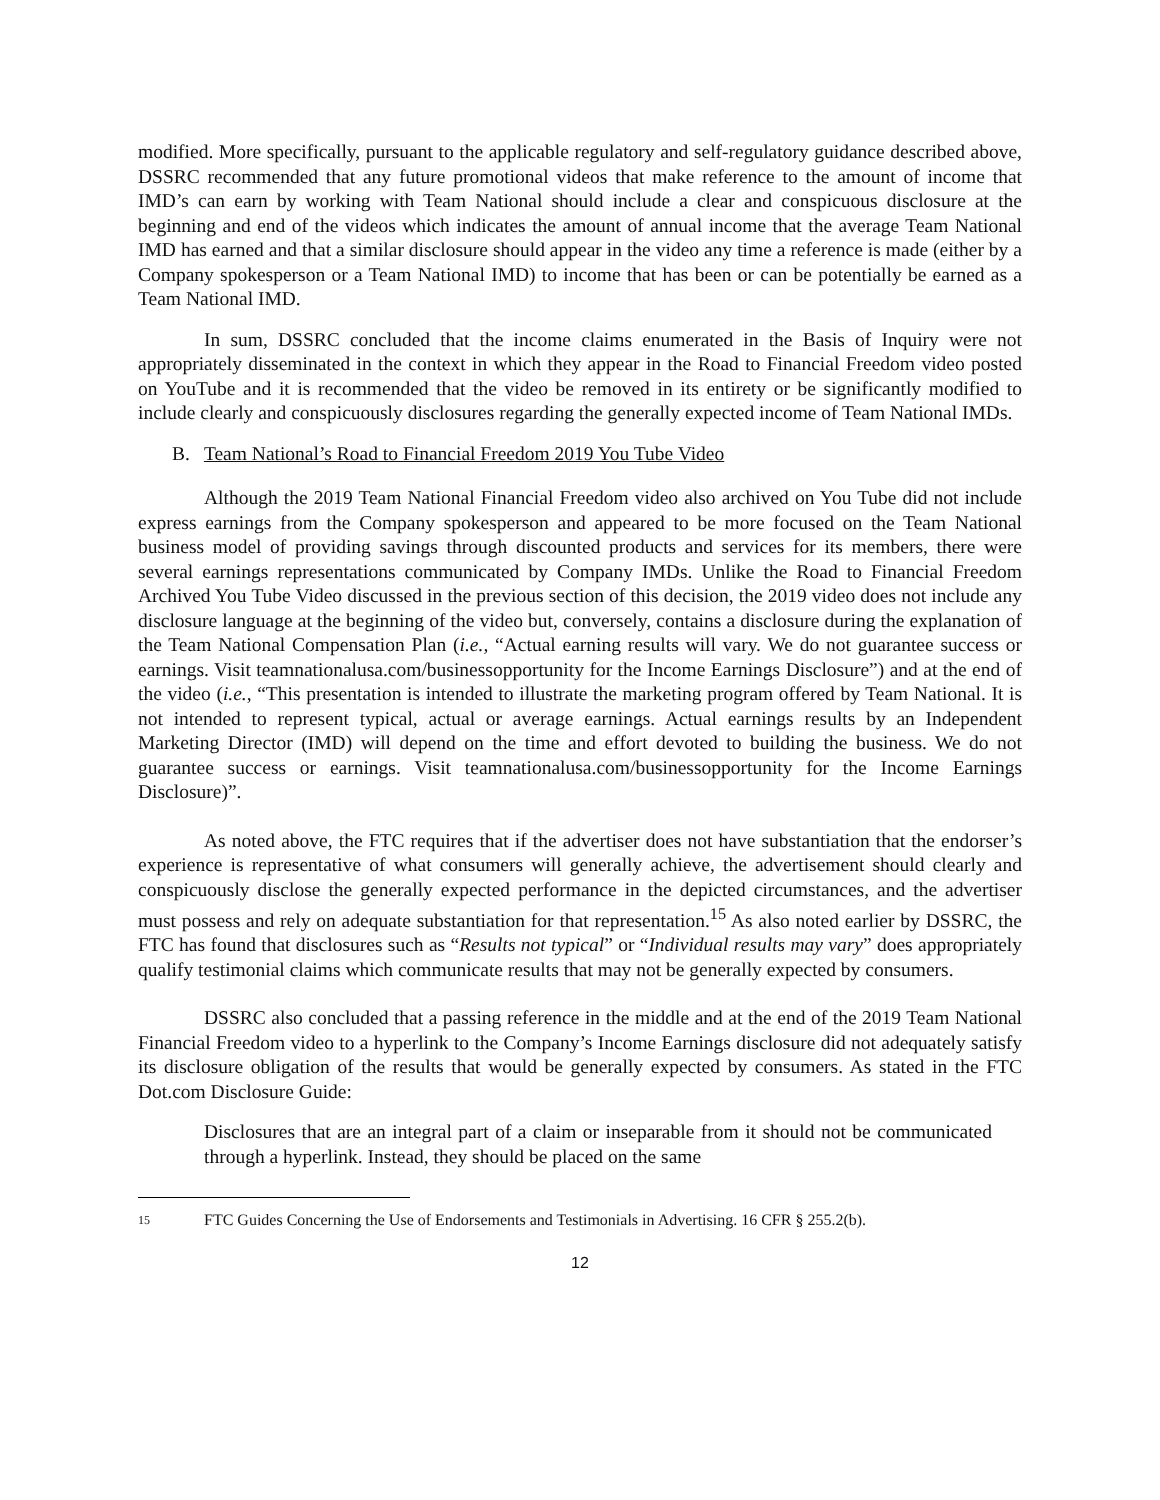modified. More specifically, pursuant to the applicable regulatory and self-regulatory guidance described above, DSSRC recommended that any future promotional videos that make reference to the amount of income that IMD’s can earn by working with Team National should include a clear and conspicuous disclosure at the beginning and end of the videos which indicates the amount of annual income that the average Team National IMD has earned and that a similar disclosure should appear in the video any time a reference is made (either by a Company spokesperson or a Team National IMD) to income that has been or can be potentially be earned as a Team National IMD.
In sum, DSSRC concluded that the income claims enumerated in the Basis of Inquiry were not appropriately disseminated in the context in which they appear in the Road to Financial Freedom video posted on YouTube and it is recommended that the video be removed in its entirety or be significantly modified to include clearly and conspicuously disclosures regarding the generally expected income of Team National IMDs.
B. Team National’s Road to Financial Freedom 2019 You Tube Video
Although the 2019 Team National Financial Freedom video also archived on You Tube did not include express earnings from the Company spokesperson and appeared to be more focused on the Team National business model of providing savings through discounted products and services for its members, there were several earnings representations communicated by Company IMDs. Unlike the Road to Financial Freedom Archived You Tube Video discussed in the previous section of this decision, the 2019 video does not include any disclosure language at the beginning of the video but, conversely, contains a disclosure during the explanation of the Team National Compensation Plan (i.e., “Actual earning results will vary. We do not guarantee success or earnings. Visit teamnationalusa.com/businessopportunity for the Income Earnings Disclosure”) and at the end of the video (i.e., “This presentation is intended to illustrate the marketing program offered by Team National. It is not intended to represent typical, actual or average earnings. Actual earnings results by an Independent Marketing Director (IMD) will depend on the time and effort devoted to building the business. We do not guarantee success or earnings. Visit teamnationalusa.com/businessopportunity for the Income Earnings Disclosure)”.
As noted above, the FTC requires that if the advertiser does not have substantiation that the endorser’s experience is representative of what consumers will generally achieve, the advertisement should clearly and conspicuously disclose the generally expected performance in the depicted circumstances, and the advertiser must possess and rely on adequate substantiation for that representation.<sup>15</sup> As also noted earlier by DSSRC, the FTC has found that disclosures such as “Results not typical” or “Individual results may vary” does appropriately qualify testimonial claims which communicate results that may not be generally expected by consumers.
DSSRC also concluded that a passing reference in the middle and at the end of the 2019 Team National Financial Freedom video to a hyperlink to the Company’s Income Earnings disclosure did not adequately satisfy its disclosure obligation of the results that would be generally expected by consumers. As stated in the FTC Dot.com Disclosure Guide:
Disclosures that are an integral part of a claim or inseparable from it should not be communicated through a hyperlink. Instead, they should be placed on the same
15 FTC Guides Concerning the Use of Endorsements and Testimonials in Advertising. 16 CFR § 255.2(b).
12